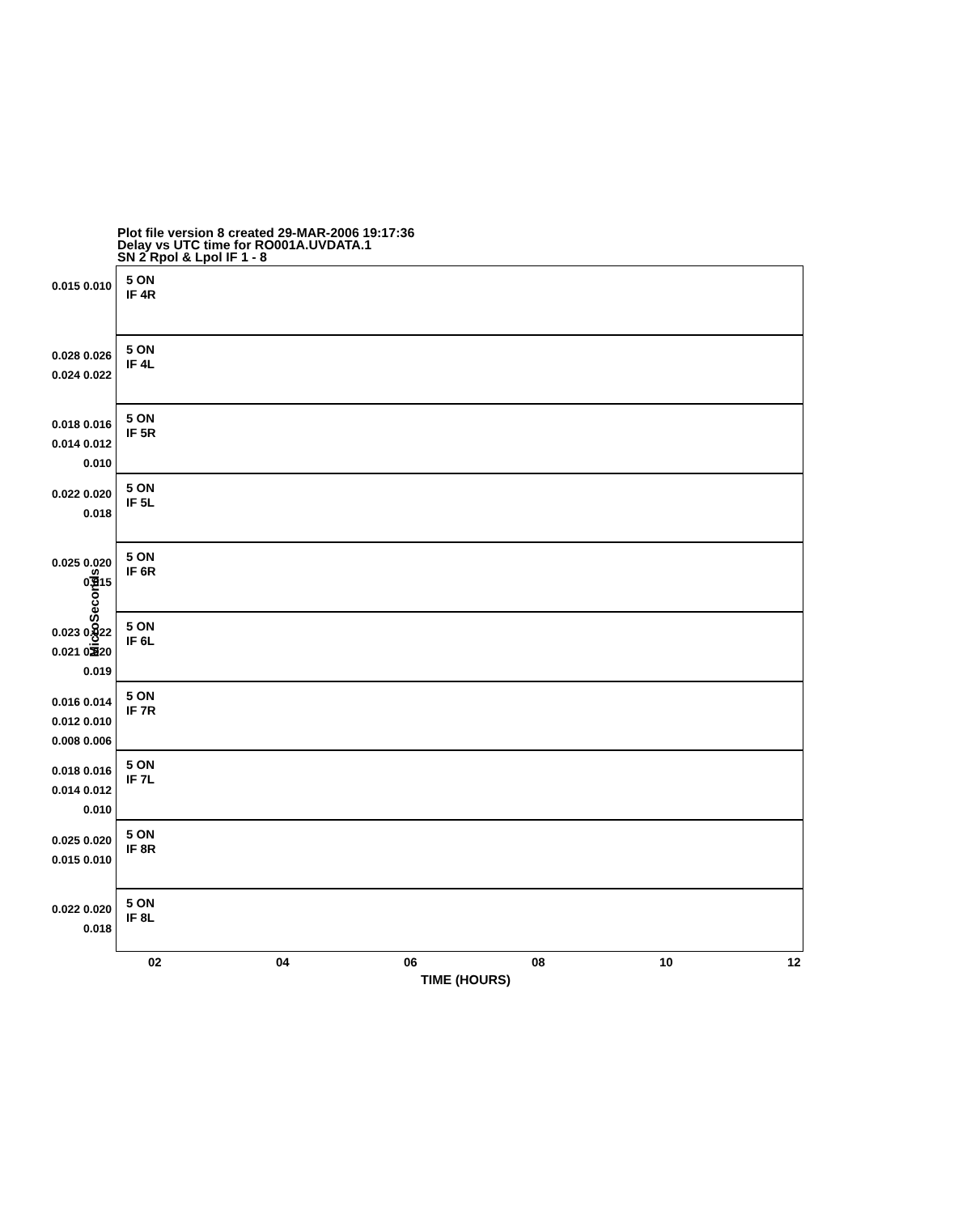Plot file version 8 created 29-MAR-2006 19:17:36
Delay vs UTC time for RO001A.UVDATA.1
SN 2 Rpol & Lpol IF 1 - 8
MicroSeconds
0.015 0.010
5 ON
IF 4R
0.028 0.026 0.024 0.022
5 ON
IF 4L
0.018 0.016 0.014 0.012 0.010
5 ON
IF 5R
0.022 0.020 0.018
5 ON
IF 5L
0.025 0.020 0.015
5 ON
IF 6R
0.023 0.022 0.021 0.020 0.019
5 ON
IF 6L
0.016 0.014 0.012 0.010 0.008 0.006
5 ON
IF 7R
0.018 0.016 0.014 0.012 0.010
5 ON
IF 7L
0.025 0.020 0.015 0.010
5 ON
IF 8R
0.022 0.020 0.018
5 ON
IF 8L
02 04 06 08 10 12
TIME (HOURS)